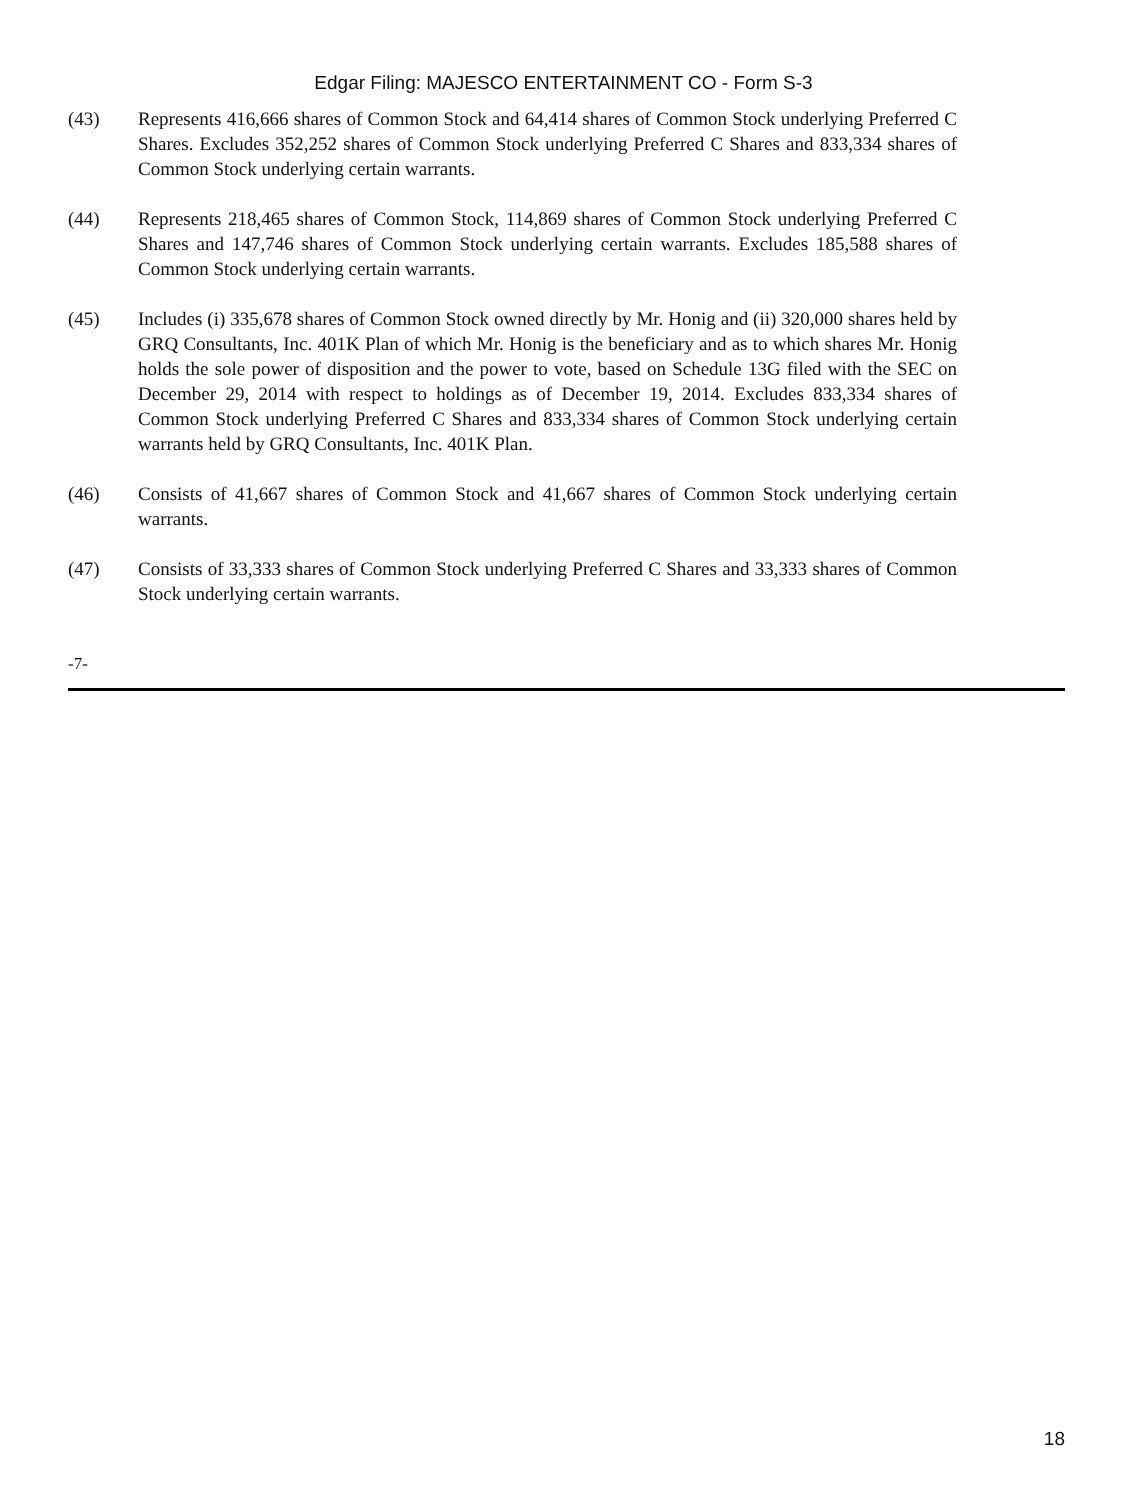Edgar Filing: MAJESCO ENTERTAINMENT CO - Form S-3
(43) Represents 416,666 shares of Common Stock and 64,414 shares of Common Stock underlying Preferred C Shares. Excludes 352,252 shares of Common Stock underlying Preferred C Shares and 833,334 shares of Common Stock underlying certain warrants.
(44) Represents 218,465 shares of Common Stock, 114,869 shares of Common Stock underlying Preferred C Shares and 147,746 shares of Common Stock underlying certain warrants. Excludes 185,588 shares of Common Stock underlying certain warrants.
(45) Includes (i) 335,678 shares of Common Stock owned directly by Mr. Honig and (ii) 320,000 shares held by GRQ Consultants, Inc. 401K Plan of which Mr. Honig is the beneficiary and as to which shares Mr. Honig holds the sole power of disposition and the power to vote, based on Schedule 13G filed with the SEC on December 29, 2014 with respect to holdings as of December 19, 2014. Excludes 833,334 shares of Common Stock underlying Preferred C Shares and 833,334 shares of Common Stock underlying certain warrants held by GRQ Consultants, Inc. 401K Plan.
(46) Consists of 41,667 shares of Common Stock and 41,667 shares of Common Stock underlying certain warrants.
(47) Consists of 33,333 shares of Common Stock underlying Preferred C Shares and 33,333 shares of Common Stock underlying certain warrants.
-7-
18